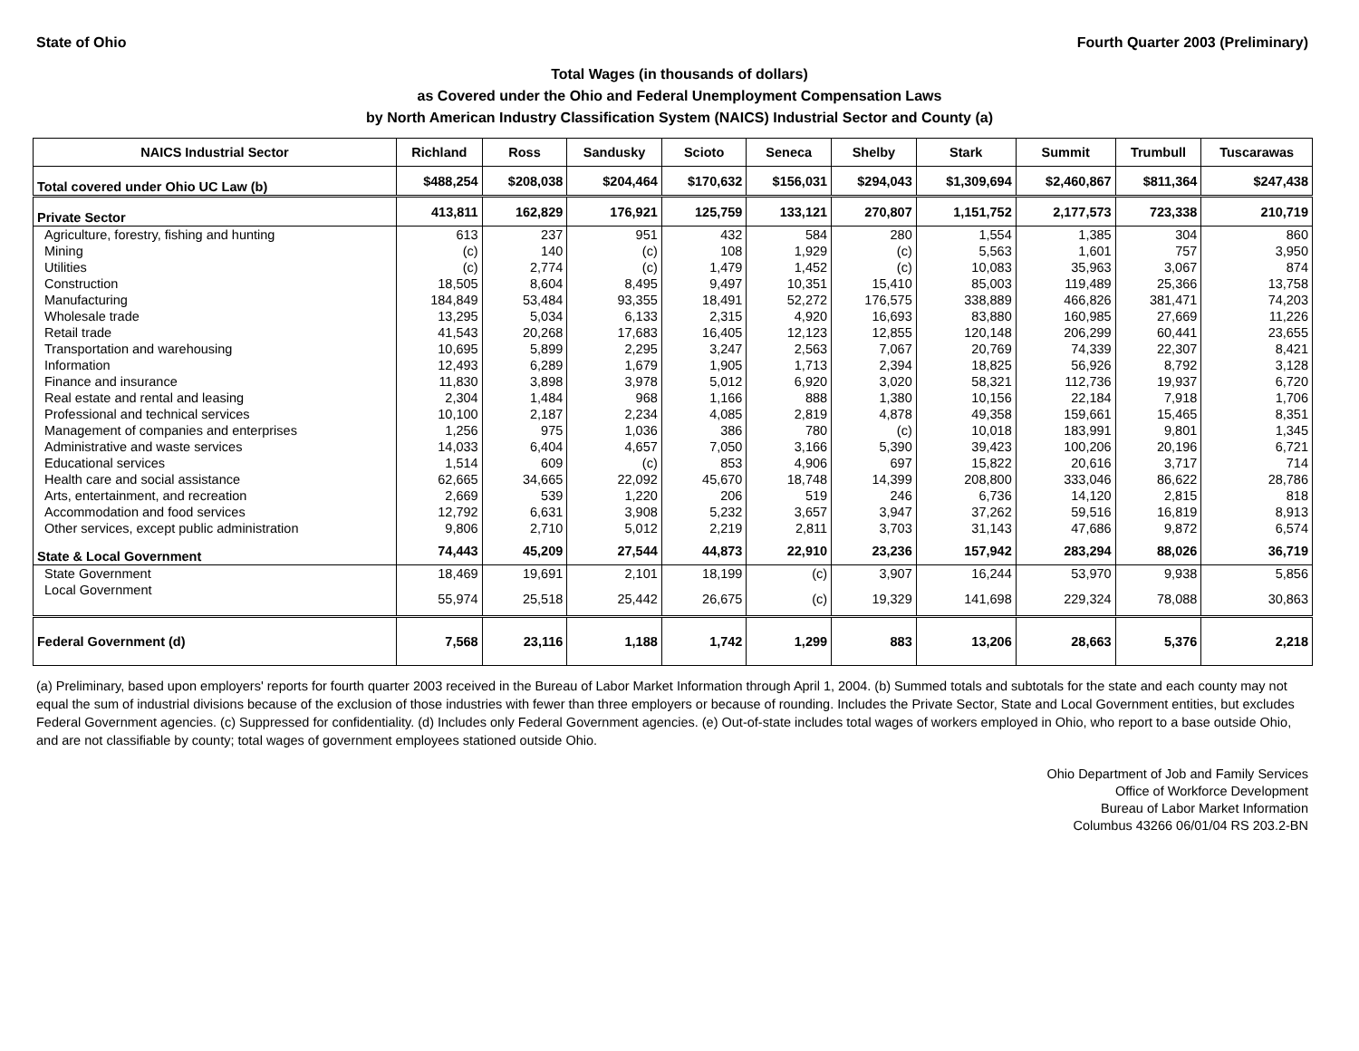State of Ohio Fourth Quarter 2003 (Preliminary)
Total Wages (in thousands of dollars)
as Covered under the Ohio and Federal Unemployment Compensation Laws
by North American Industry Classification System (NAICS) Industrial Sector and County (a)
| NAICS Industrial Sector | Richland | Ross | Sandusky | Scioto | Seneca | Shelby | Stark | Summit | Trumbull | Tuscarawas |
| --- | --- | --- | --- | --- | --- | --- | --- | --- | --- | --- |
| Total covered under Ohio UC Law (b) | $488,254 | $208,038 | $204,464 | $170,632 | $156,031 | $294,043 | $1,309,694 | $2,460,867 | $811,364 | $247,438 |
| Private Sector | 413,811 | 162,829 | 176,921 | 125,759 | 133,121 | 270,807 | 1,151,752 | 2,177,573 | 723,338 | 210,719 |
| Agriculture, forestry, fishing and hunting | 613 | 237 | 951 | 432 | 584 | 280 | 1,554 | 1,385 | 304 | 860 |
| Mining | (c) | 140 | (c) | 108 | 1,929 | (c) | 5,563 | 1,601 | 757 | 3,950 |
| Utilities | (c) | 2,774 | (c) | 1,479 | 1,452 | (c) | 10,083 | 35,963 | 3,067 | 874 |
| Construction | 18,505 | 8,604 | 8,495 | 9,497 | 10,351 | 15,410 | 85,003 | 119,489 | 25,366 | 13,758 |
| Manufacturing | 184,849 | 53,484 | 93,355 | 18,491 | 52,272 | 176,575 | 338,889 | 466,826 | 381,471 | 74,203 |
| Wholesale trade | 13,295 | 5,034 | 6,133 | 2,315 | 4,920 | 16,693 | 83,880 | 160,985 | 27,669 | 11,226 |
| Retail trade | 41,543 | 20,268 | 17,683 | 16,405 | 12,123 | 12,855 | 120,148 | 206,299 | 60,441 | 23,655 |
| Transportation and warehousing | 10,695 | 5,899 | 2,295 | 3,247 | 2,563 | 7,067 | 20,769 | 74,339 | 22,307 | 8,421 |
| Information | 12,493 | 6,289 | 1,679 | 1,905 | 1,713 | 2,394 | 18,825 | 56,926 | 8,792 | 3,128 |
| Finance and insurance | 11,830 | 3,898 | 3,978 | 5,012 | 6,920 | 3,020 | 58,321 | 112,736 | 19,937 | 6,720 |
| Real estate and rental and leasing | 2,304 | 1,484 | 968 | 1,166 | 888 | 1,380 | 10,156 | 22,184 | 7,918 | 1,706 |
| Professional and technical services | 10,100 | 2,187 | 2,234 | 4,085 | 2,819 | 4,878 | 49,358 | 159,661 | 15,465 | 8,351 |
| Management of companies and enterprises | 1,256 | 975 | 1,036 | 386 | 780 | (c) | 10,018 | 183,991 | 9,801 | 1,345 |
| Administrative and waste services | 14,033 | 6,404 | 4,657 | 7,050 | 3,166 | 5,390 | 39,423 | 100,206 | 20,196 | 6,721 |
| Educational services | 1,514 | 609 | (c) | 853 | 4,906 | 697 | 15,822 | 20,616 | 3,717 | 714 |
| Health care and social assistance | 62,665 | 34,665 | 22,092 | 45,670 | 18,748 | 14,399 | 208,800 | 333,046 | 86,622 | 28,786 |
| Arts, entertainment, and recreation | 2,669 | 539 | 1,220 | 206 | 519 | 246 | 6,736 | 14,120 | 2,815 | 818 |
| Accommodation and food services | 12,792 | 6,631 | 3,908 | 5,232 | 3,657 | 3,947 | 37,262 | 59,516 | 16,819 | 8,913 |
| Other services, except public administration | 9,806 | 2,710 | 5,012 | 2,219 | 2,811 | 3,703 | 31,143 | 47,686 | 9,872 | 6,574 |
| State & Local Government | 74,443 | 45,209 | 27,544 | 44,873 | 22,910 | 23,236 | 157,942 | 283,294 | 88,026 | 36,719 |
| State Government | 18,469 | 19,691 | 2,101 | 18,199 | (c) | 3,907 | 16,244 | 53,970 | 9,938 | 5,856 |
| Local Government | 55,974 | 25,518 | 25,442 | 26,675 | (c) | 19,329 | 141,698 | 229,324 | 78,088 | 30,863 |
| Federal Government (d) | 7,568 | 23,116 | 1,188 | 1,742 | 1,299 | 883 | 13,206 | 28,663 | 5,376 | 2,218 |
(a) Preliminary, based upon employers' reports for fourth quarter 2003 received in the Bureau of Labor Market Information through April 1, 2004. (b) Summed totals and subtotals for the state and each county may not equal the sum of industrial divisions because of the exclusion of those industries with fewer than three employers or because of rounding. Includes the Private Sector, State and Local Government entities, but excludes Federal Government agencies. (c) Suppressed for confidentiality. (d) Includes only Federal Government agencies. (e) Out-of-state includes total wages of workers employed in Ohio, who report to a base outside Ohio, and are not classifiable by county; total wages of government employees stationed outside Ohio.
Ohio Department of Job and Family Services
Office of Workforce Development
Bureau of Labor Market Information
Columbus 43266 06/01/04 RS 203.2-BN